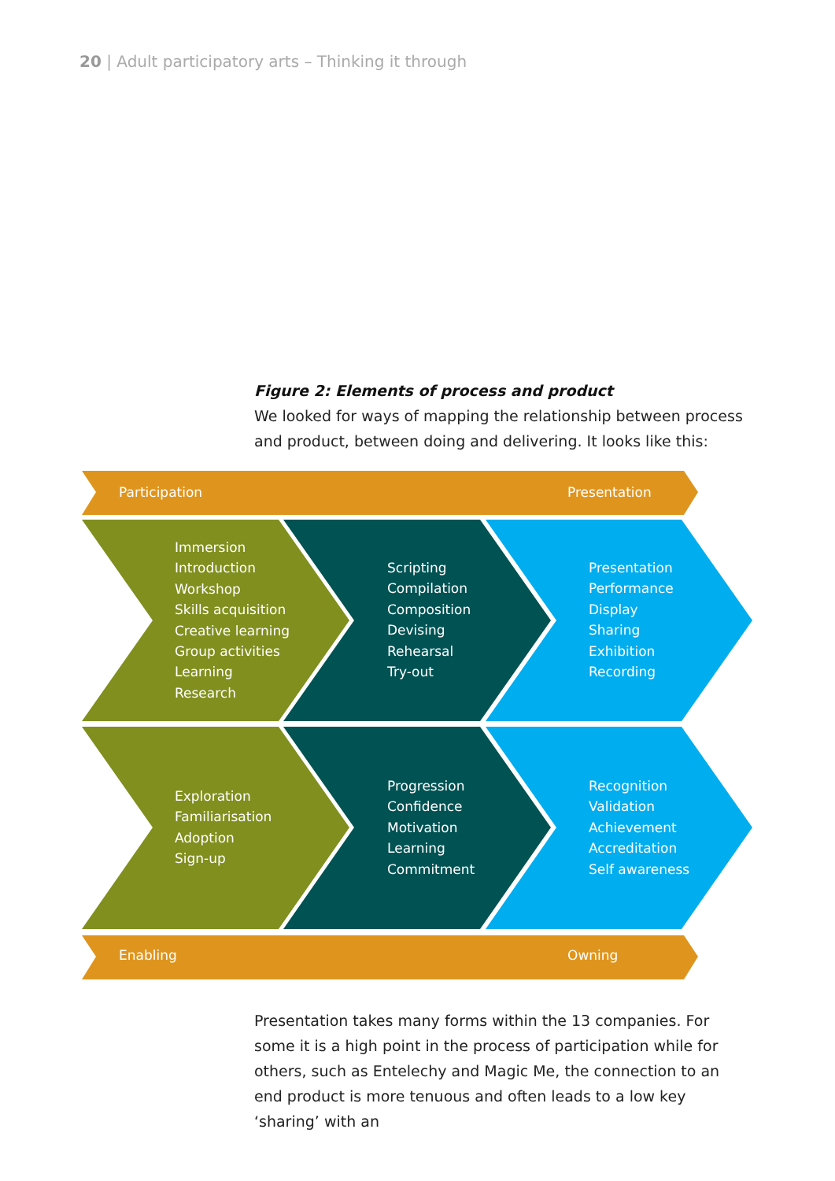20 | Adult participatory arts – Thinking it through
Figure 2: Elements of process and product
We looked for ways of mapping the relationship between process and product, between doing and delivering. It looks like this:
Participation Presentation
Immersion
Introduction
Workshop
Skills acquisition
Creative learning
Group activities
Learning
Research
Scripting
Compilation
Composition
Devising
Rehearsal
Try-out
Presentation
Performance
Display
Sharing
Exhibition
Recording
Exploration
Familiarisation
Adoption
Sign-up
Progression
Confidence
Motivation
Learning
Commitment
Recognition
Validation
Achievement
Accreditation
Self awareness
Enabling Owning
Presentation takes many forms within the 13 companies. For some it is a high point in the process of participation while for others, such as Entelechy and Magic Me, the connection to an end product is more tenuous and often leads to a low key ‘sharing’ with an